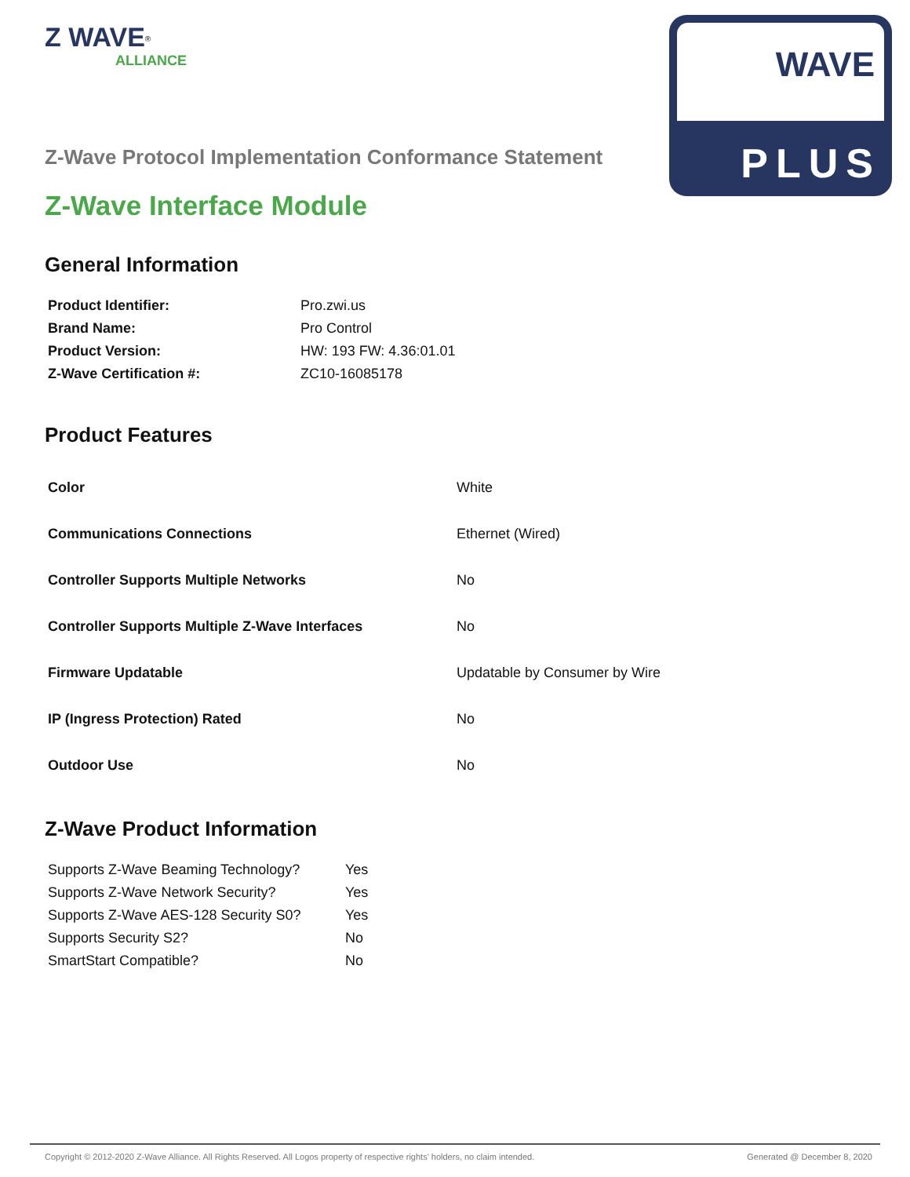WAVE
PLUS
Z WAVE<sup>®</sup>
ALLIANCE
Z-Wave Protocol Implementation Conformance Statement
Z-Wave Interface Module
General Information
| Product Identifier: | Pro.zwi.us |
| Brand Name: | Pro Control |
| Product Version: | HW: 193 FW: 4.36:01.01 |
| Z-Wave Certification #: | ZC10-16085178 |
Product Features
| Color | White |
| Communications Connections | Ethernet (Wired) |
| Controller Supports Multiple Networks | No |
| Controller Supports Multiple Z-Wave Interfaces | No |
| Firmware Updatable | Updatable by Consumer by Wire |
| IP (Ingress Protection) Rated | No |
| Outdoor Use | No |
Z-Wave Product Information
| Supports Z-Wave Beaming Technology? | Yes |
| Supports Z-Wave Network Security? | Yes |
| Supports Z-Wave AES-128 Security S0? | Yes |
| Supports Security S2? | No |
| SmartStart Compatible? | No |
Copyright © 2012-2020 Z-Wave Alliance. All Rights Reserved. All Logos property of respective rights' holders, no claim intended. Generated @ December 8, 2020